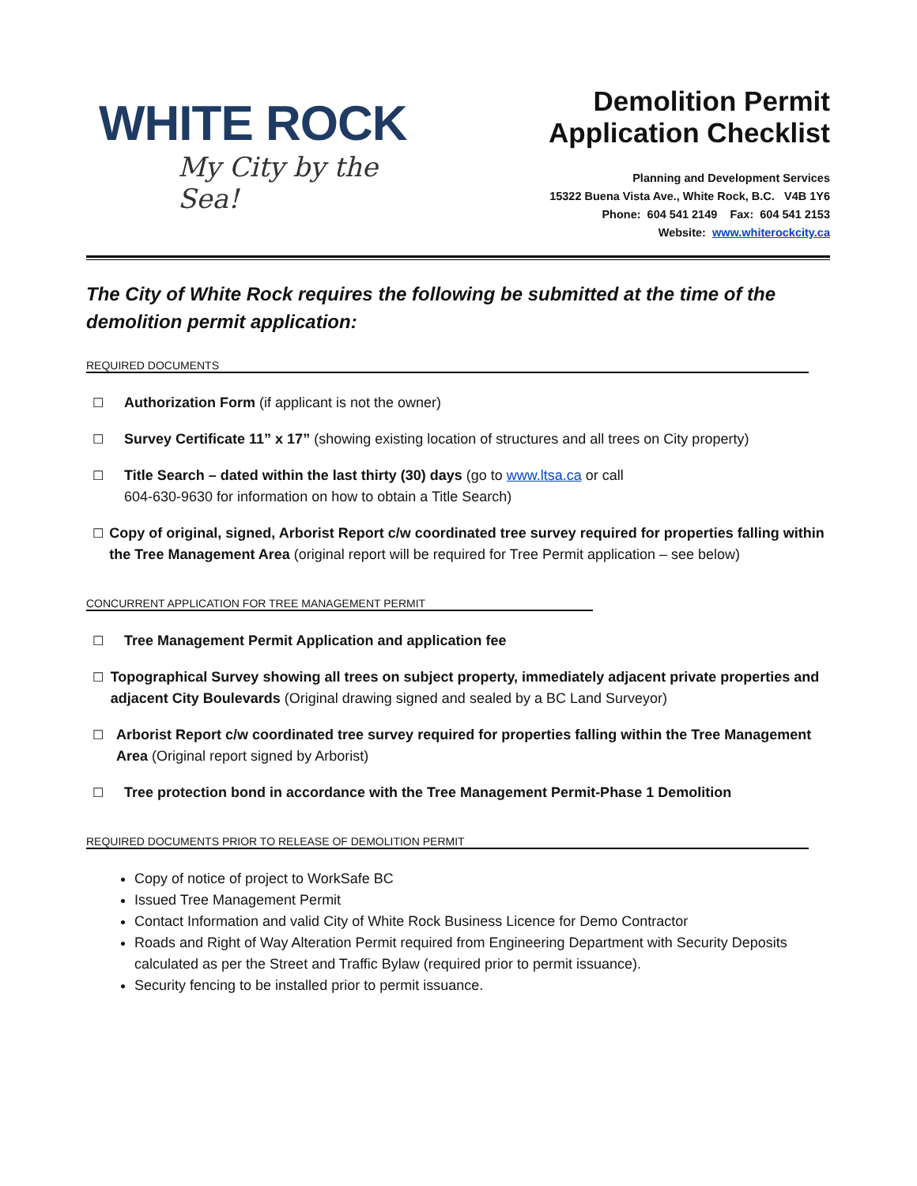WHITE ROCK
My City by the Sea!
Demolition Permit
Application Checklist
Planning and Development Services
15322 Buena Vista Ave., White Rock, B.C. V4B 1Y6
Phone: 604 541 2149 Fax: 604 541 2153
Website: www.whiterockcity.ca
The City of White Rock requires the following be submitted at the time of the demolition permit application:
REQUIRED DOCUMENTS
☐ Authorization Form (if applicant is not the owner)
☐ Survey Certificate 11” x 17” (showing existing location of structures and all trees on City property)
☐ Title Search – dated within the last thirty (30) days (go to www.ltsa.ca or call
604-630-9630 for information on how to obtain a Title Search)
☐ Copy of original, signed, Arborist Report c/w coordinated tree survey required for properties falling within the Tree Management Area (original report will be required for Tree Permit application – see below)
CONCURRENT APPLICATION FOR TREE MANAGEMENT PERMIT
☐ Tree Management Permit Application and application fee
☐ Topographical Survey showing all trees on subject property, immediately adjacent private properties and adjacent City Boulevards (Original drawing signed and sealed by a BC Land Surveyor)
☐ Arborist Report c/w coordinated tree survey required for properties falling within the Tree Management Area (Original report signed by Arborist)
☐ Tree protection bond in accordance with the Tree Management Permit-Phase 1 Demolition
REQUIRED DOCUMENTS PRIOR TO RELEASE OF DEMOLITION PERMIT
Copy of notice of project to WorkSafe BC
Issued Tree Management Permit
Contact Information and valid City of White Rock Business Licence for Demo Contractor
Roads and Right of Way Alteration Permit required from Engineering Department with Security Deposits calculated as per the Street and Traffic Bylaw (required prior to permit issuance).
Security fencing to be installed prior to permit issuance.